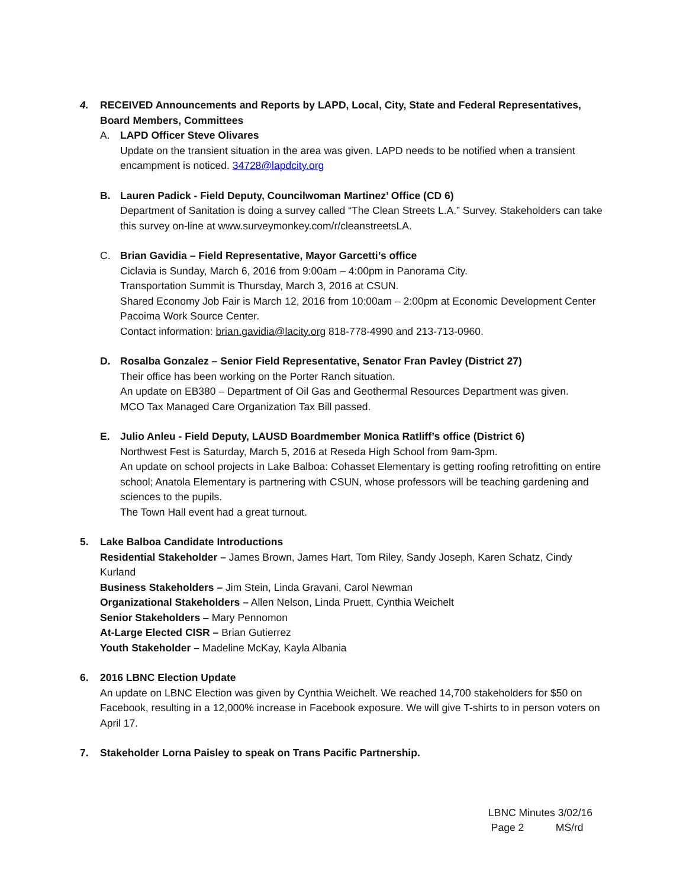4. RECEIVED Announcements and Reports by LAPD, Local, City, State and Federal Representatives, Board Members, Committees
A. LAPD Officer Steve Olivares
Update on the transient situation in the area was given. LAPD needs to be notified when a transient encampment is noticed. 34728@lapdcity.org
B. Lauren Padick - Field Deputy, Councilwoman Martinez’ Office (CD 6)
Department of Sanitation is doing a survey called “The Clean Streets L.A.” Survey. Stakeholders can take this survey on-line at www.surveymonkey.com/r/cleanstreetsLA.
C. Brian Gavidia – Field Representative, Mayor Garcetti’s office
Ciclavia is Sunday, March 6, 2016 from 9:00am – 4:00pm in Panorama City.
Transportation Summit is Thursday, March 3, 2016 at CSUN.
Shared Economy Job Fair is March 12, 2016 from 10:00am – 2:00pm at Economic Development Center Pacoima Work Source Center.
Contact information: brian.gavidia@lacity.org 818-778-4990 and 213-713-0960.
D. Rosalba Gonzalez – Senior Field Representative, Senator Fran Pavley (District 27)
Their office has been working on the Porter Ranch situation.
An update on EB380 – Department of Oil Gas and Geothermal Resources Department was given.
MCO Tax Managed Care Organization Tax Bill passed.
E. Julio Anleu - Field Deputy, LAUSD Boardmember Monica Ratliff’s office (District 6)
Northwest Fest is Saturday, March 5, 2016 at Reseda High School from 9am-3pm.
An update on school projects in Lake Balboa: Cohasset Elementary is getting roofing retrofitting on entire school; Anatola Elementary is partnering with CSUN, whose professors will be teaching gardening and sciences to the pupils.
The Town Hall event had a great turnout.
5. Lake Balboa Candidate Introductions
Residential Stakeholder – James Brown, James Hart, Tom Riley, Sandy Joseph, Karen Schatz, Cindy Kurland
Business Stakeholders – Jim Stein, Linda Gravani, Carol Newman
Organizational Stakeholders – Allen Nelson, Linda Pruett, Cynthia Weichelt
Senior Stakeholders – Mary Pennomon
At-Large Elected CISR – Brian Gutierrez
Youth Stakeholder – Madeline McKay, Kayla Albania
6. 2016 LBNC Election Update
An update on LBNC Election was given by Cynthia Weichelt. We reached 14,700 stakeholders for $50 on Facebook, resulting in a 12,000% increase in Facebook exposure. We will give T-shirts to in person voters on April 17.
7. Stakeholder Lorna Paisley to speak on Trans Pacific Partnership.
LBNC Minutes 3/02/16
Page 2 MS/rd